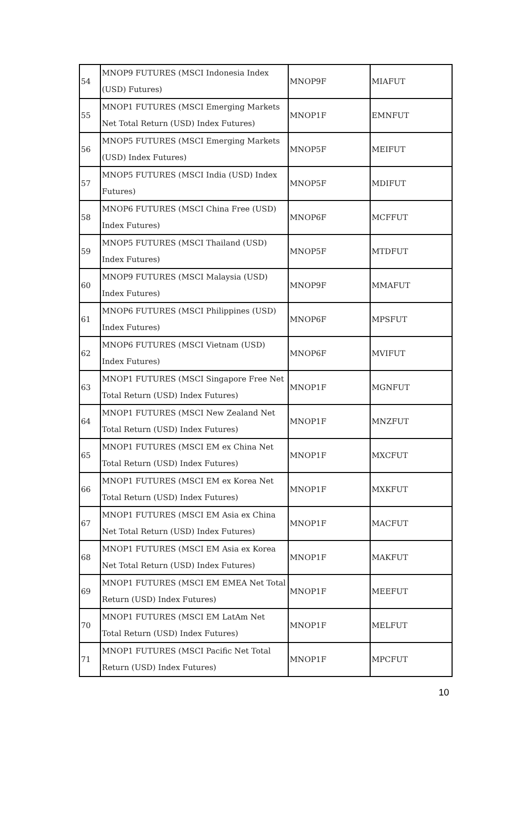| 54 | MNOP9 FUTURES (MSCI Indonesia Index (USD) Futures) | MNOP9F | MIAFUT |
| 55 | MNOP1 FUTURES (MSCI Emerging Markets Net Total Return (USD) Index Futures) | MNOP1F | EMNFUT |
| 56 | MNOP5 FUTURES (MSCI Emerging Markets (USD) Index Futures) | MNOP5F | MEIFUT |
| 57 | MNOP5 FUTURES (MSCI India (USD) Index Futures) | MNOP5F | MDIFUT |
| 58 | MNOP6 FUTURES (MSCI China Free (USD) Index Futures) | MNOP6F | MCFFUT |
| 59 | MNOP5 FUTURES (MSCI Thailand (USD) Index Futures) | MNOP5F | MTDFUT |
| 60 | MNOP9 FUTURES (MSCI Malaysia (USD) Index Futures) | MNOP9F | MMAFUT |
| 61 | MNOP6 FUTURES (MSCI Philippines (USD) Index Futures) | MNOP6F | MPSFUT |
| 62 | MNOP6 FUTURES (MSCI Vietnam (USD) Index Futures) | MNOP6F | MVIFUT |
| 63 | MNOP1 FUTURES (MSCI Singapore Free Net Total Return (USD) Index Futures) | MNOP1F | MGNFUT |
| 64 | MNOP1 FUTURES (MSCI New Zealand Net Total Return (USD) Index Futures) | MNOP1F | MNZFUT |
| 65 | MNOP1 FUTURES (MSCI EM ex China Net Total Return (USD) Index Futures) | MNOP1F | MXCFUT |
| 66 | MNOP1 FUTURES (MSCI EM ex Korea Net Total Return (USD) Index Futures) | MNOP1F | MXKFUT |
| 67 | MNOP1 FUTURES (MSCI EM Asia ex China Net Total Return (USD) Index Futures) | MNOP1F | MACFUT |
| 68 | MNOP1 FUTURES (MSCI EM Asia ex Korea Net Total Return (USD) Index Futures) | MNOP1F | MAKFUT |
| 69 | MNOP1 FUTURES (MSCI EM EMEA Net Total Return (USD) Index Futures) | MNOP1F | MEEFUT |
| 70 | MNOP1 FUTURES (MSCI EM LatAm Net Total Return (USD) Index Futures) | MNOP1F | MELFUT |
| 71 | MNOP1 FUTURES (MSCI Pacific Net Total Return (USD) Index Futures) | MNOP1F | MPCFUT |
10